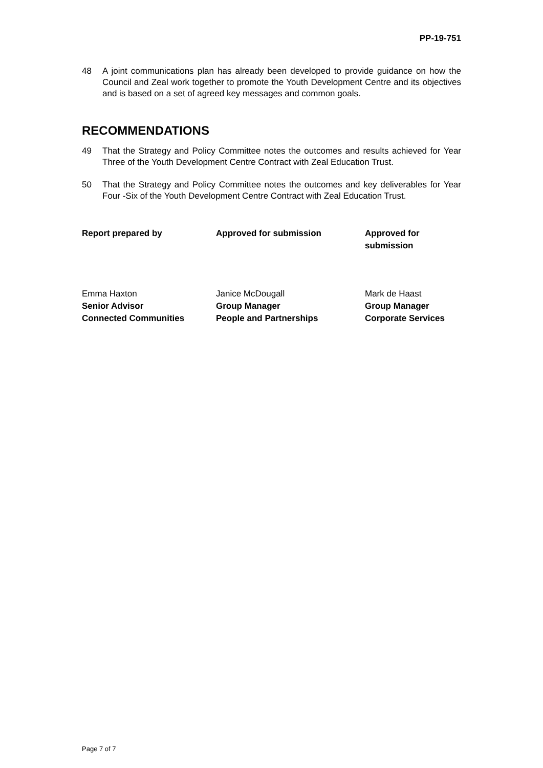PP-19-751
48 A joint communications plan has already been developed to provide guidance on how the Council and Zeal work together to promote the Youth Development Centre and its objectives and is based on a set of agreed key messages and common goals.
RECOMMENDATIONS
49 That the Strategy and Policy Committee notes the outcomes and results achieved for Year Three of the Youth Development Centre Contract with Zeal Education Trust.
50 That the Strategy and Policy Committee notes the outcomes and key deliverables for Year Four -Six of the Youth Development Centre Contract with Zeal Education Trust.
| Report prepared by | Approved for submission | Approved for submission |
| Emma Haxton Senior Advisor Connected Communities | Janice McDougall Group Manager People and Partnerships | Mark de Haast Group Manager Corporate Services |
Page 7 of 7